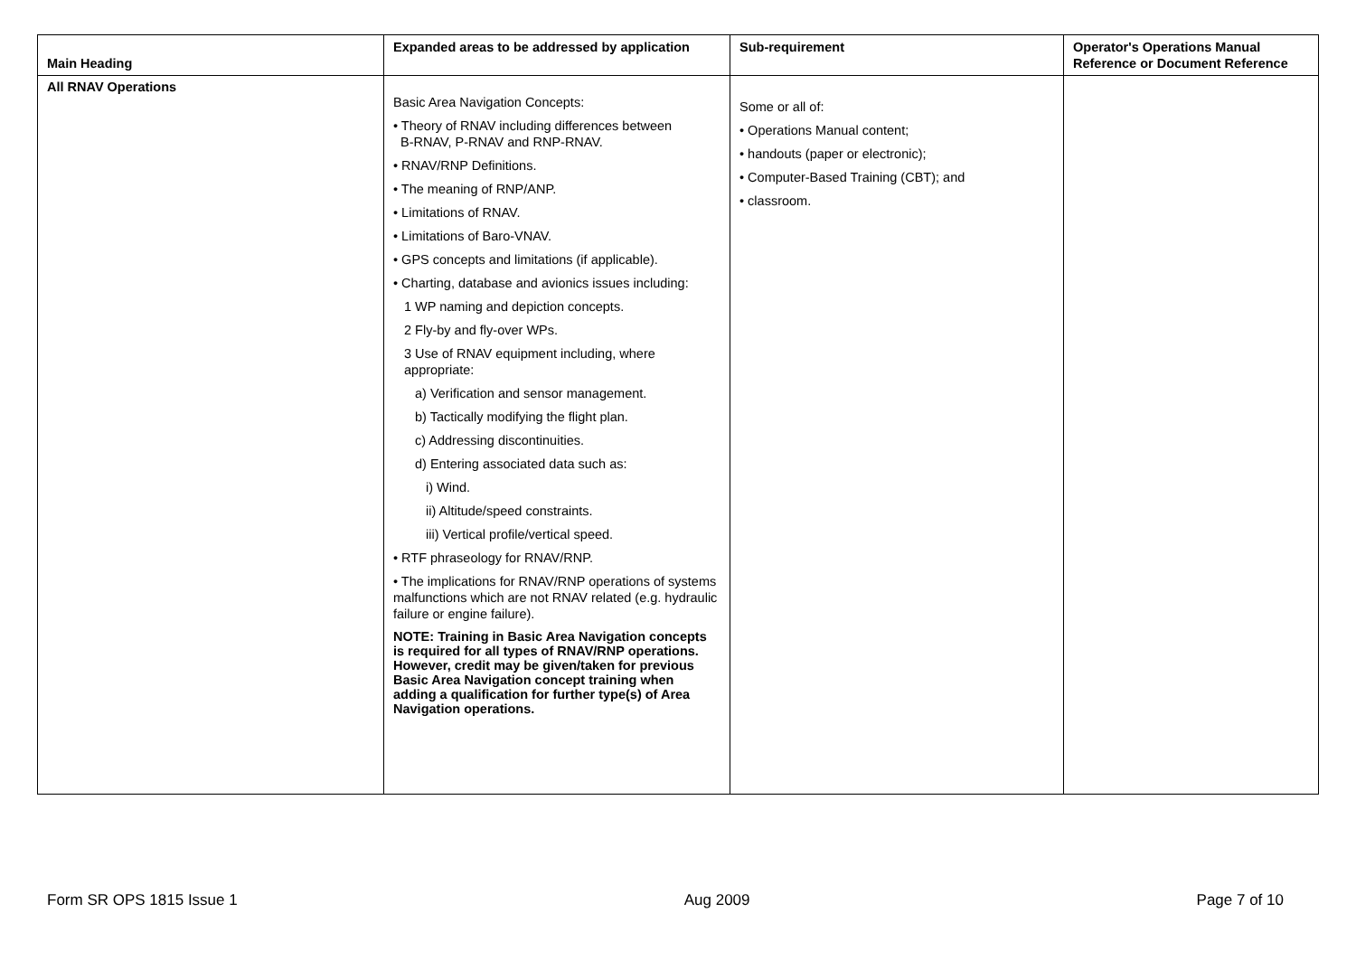| Main Heading | Expanded areas to be addressed by application | Sub-requirement | Operator's Operations Manual Reference or Document Reference |
| --- | --- | --- | --- |
| All RNAV Operations | Basic Area Navigation Concepts: • Theory of RNAV including differences between B-RNAV, P-RNAV and RNP-RNAV. • RNAV/RNP Definitions. • The meaning of RNP/ANP. • Limitations of RNAV. • Limitations of Baro-VNAV. • GPS concepts and limitations (if applicable). • Charting, database and avionics issues including: 1 WP naming and depiction concepts. 2 Fly-by and fly-over WPs. 3 Use of RNAV equipment including, where appropriate: a) Verification and sensor management. b) Tactically modifying the flight plan. c) Addressing discontinuities. d) Entering associated data such as: i) Wind. ii) Altitude/speed constraints. iii) Vertical profile/vertical speed. • RTF phraseology for RNAV/RNP. • The implications for RNAV/RNP operations of systems malfunctions which are not RNAV related (e.g. hydraulic failure or engine failure). NOTE: Training in Basic Area Navigation concepts is required for all types of RNAV/RNP operations. However, credit may be given/taken for previous Basic Area Navigation concept training when adding a qualification for further type(s) of Area Navigation operations. | Some or all of: • Operations Manual content; • handouts (paper or electronic); • Computer-Based Training (CBT); and • classroom. | |
Form SR OPS 1815 Issue 1 Aug 2009 Page 7 of 10